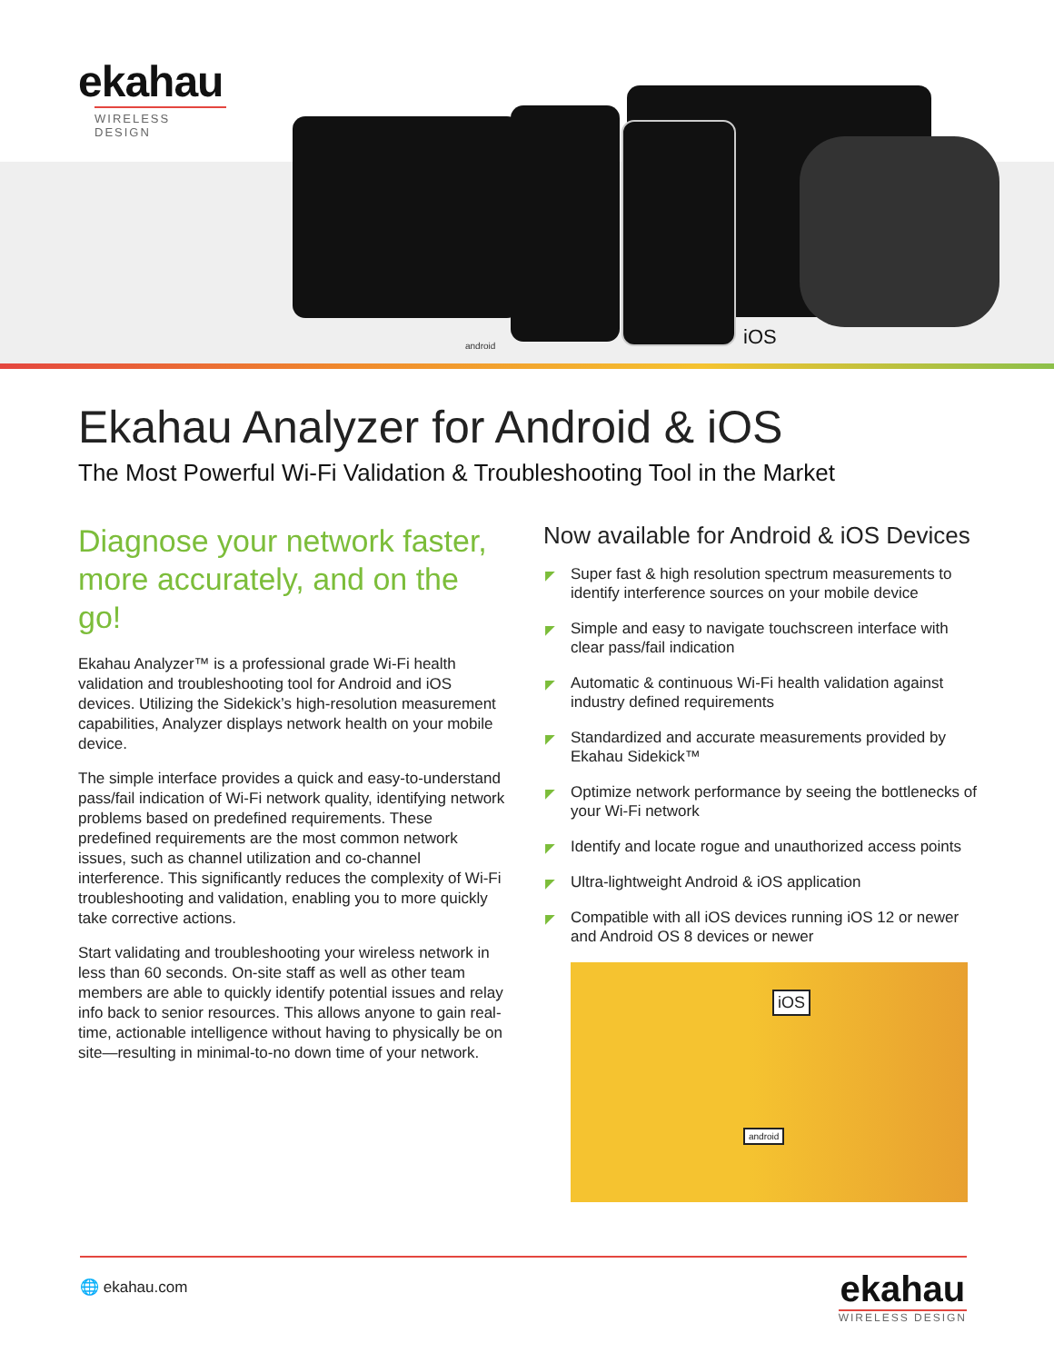ekahau
WIRELESS DESIGN
android iOS
Ekahau Analyzer for Android & iOS
The Most Powerful Wi-Fi Validation & Troubleshooting Tool in the Market
Diagnose your network faster, more accurately, and on the go!
Ekahau Analyzer™ is a professional grade Wi-Fi health validation and troubleshooting tool for Android and iOS devices. Utilizing the Sidekick’s high-resolution measurement capabilities, Analyzer displays network health on your mobile device.
The simple interface provides a quick and easy-to-understand pass/fail indication of Wi-Fi network quality, identifying network problems based on predefined requirements. These predefined requirements are the most common network issues, such as channel utilization and co-channel interference. This significantly reduces the complexity of Wi-Fi troubleshooting and validation, enabling you to more quickly take corrective actions.
Start validating and troubleshooting your wireless network in less than 60 seconds. On-site staff as well as other team members are able to quickly identify potential issues and relay info back to senior resources. This allows anyone to gain real-time, actionable intelligence without having to physically be on site—resulting in minimal-to-no down time of your network.
Now available for Android & iOS Devices
◤ Super fast & high resolution spectrum measurements to identify interference sources on your mobile device
◤ Simple and easy to navigate touchscreen interface with clear pass/fail indication
◤ Automatic & continuous Wi-Fi health validation against industry defined requirements
◤ Standardized and accurate measurements provided by Ekahau Sidekick™
◤ Optimize network performance by seeing the bottlenecks of your Wi-Fi network
◤ Identify and locate rogue and unauthorized access points
◤ Ultra-lightweight Android & iOS application
◤ Compatible with all iOS devices running iOS 12 or newer and Android OS 8 devices or newer
iOS
android
🌐 ekahau.com
ekahau
WIRELESS DESIGN